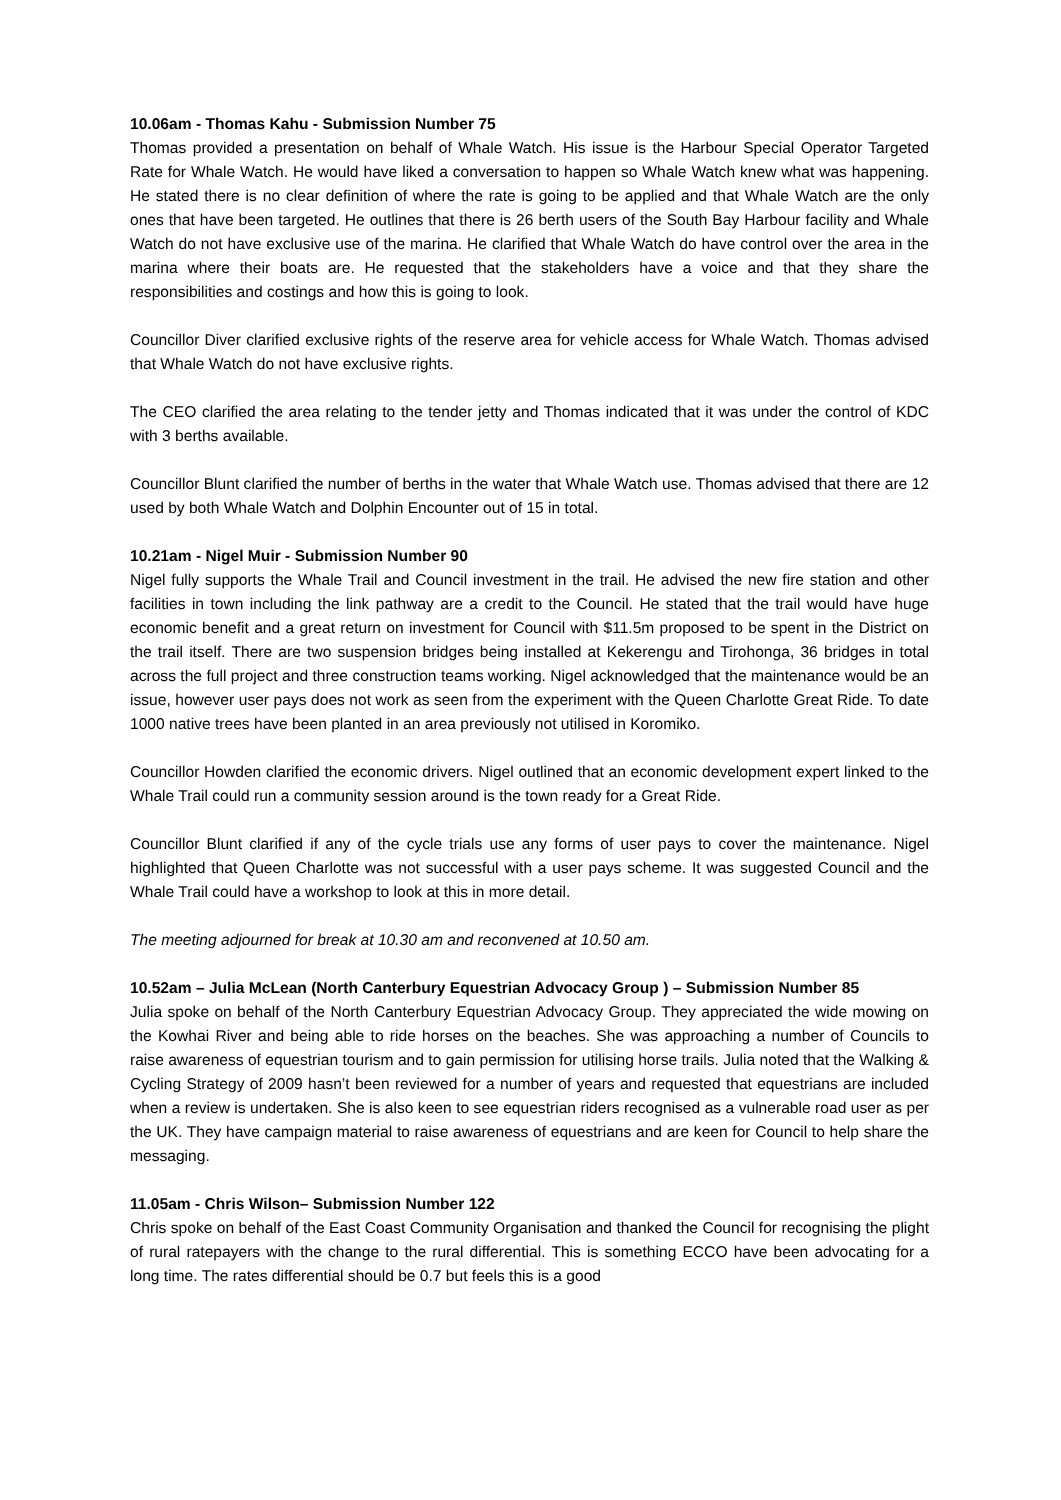10.06am - Thomas Kahu - Submission Number 75
Thomas provided a presentation on behalf of Whale Watch. His issue is the Harbour Special Operator Targeted Rate for Whale Watch. He would have liked a conversation to happen so Whale Watch knew what was happening. He stated there is no clear definition of where the rate is going to be applied and that Whale Watch are the only ones that have been targeted. He outlines that there is 26 berth users of the South Bay Harbour facility and Whale Watch do not have exclusive use of the marina. He clarified that Whale Watch do have control over the area in the marina where their boats are. He requested that the stakeholders have a voice and that they share the responsibilities and costings and how this is going to look.
Councillor Diver clarified exclusive rights of the reserve area for vehicle access for Whale Watch. Thomas advised that Whale Watch do not have exclusive rights.
The CEO clarified the area relating to the tender jetty and Thomas indicated that it was under the control of KDC with 3 berths available.
Councillor Blunt clarified the number of berths in the water that Whale Watch use. Thomas advised that there are 12 used by both Whale Watch and Dolphin Encounter out of 15 in total.
10.21am - Nigel Muir - Submission Number 90
Nigel fully supports the Whale Trail and Council investment in the trail. He advised the new fire station and other facilities in town including the link pathway are a credit to the Council. He stated that the trail would have huge economic benefit and a great return on investment for Council with $11.5m proposed to be spent in the District on the trail itself. There are two suspension bridges being installed at Kekerengu and Tirohonga, 36 bridges in total across the full project and three construction teams working. Nigel acknowledged that the maintenance would be an issue, however user pays does not work as seen from the experiment with the Queen Charlotte Great Ride. To date 1000 native trees have been planted in an area previously not utilised in Koromiko.
Councillor Howden clarified the economic drivers. Nigel outlined that an economic development expert linked to the Whale Trail could run a community session around is the town ready for a Great Ride.
Councillor Blunt clarified if any of the cycle trials use any forms of user pays to cover the maintenance. Nigel highlighted that Queen Charlotte was not successful with a user pays scheme. It was suggested Council and the Whale Trail could have a workshop to look at this in more detail.
The meeting adjourned for break at 10.30 am and reconvened at 10.50 am.
10.52am – Julia McLean (North Canterbury Equestrian Advocacy Group ) – Submission Number 85
Julia spoke on behalf of the North Canterbury Equestrian Advocacy Group. They appreciated the wide mowing on the Kowhai River and being able to ride horses on the beaches. She was approaching a number of Councils to raise awareness of equestrian tourism and to gain permission for utilising horse trails. Julia noted that the Walking & Cycling Strategy of 2009 hasn’t been reviewed for a number of years and requested that equestrians are included when a review is undertaken. She is also keen to see equestrian riders recognised as a vulnerable road user as per the UK. They have campaign material to raise awareness of equestrians and are keen for Council to help share the messaging.
11.05am - Chris Wilson– Submission Number 122
Chris spoke on behalf of the East Coast Community Organisation and thanked the Council for recognising the plight of rural ratepayers with the change to the rural differential. This is something ECCO have been advocating for a long time. The rates differential should be 0.7 but feels this is a good